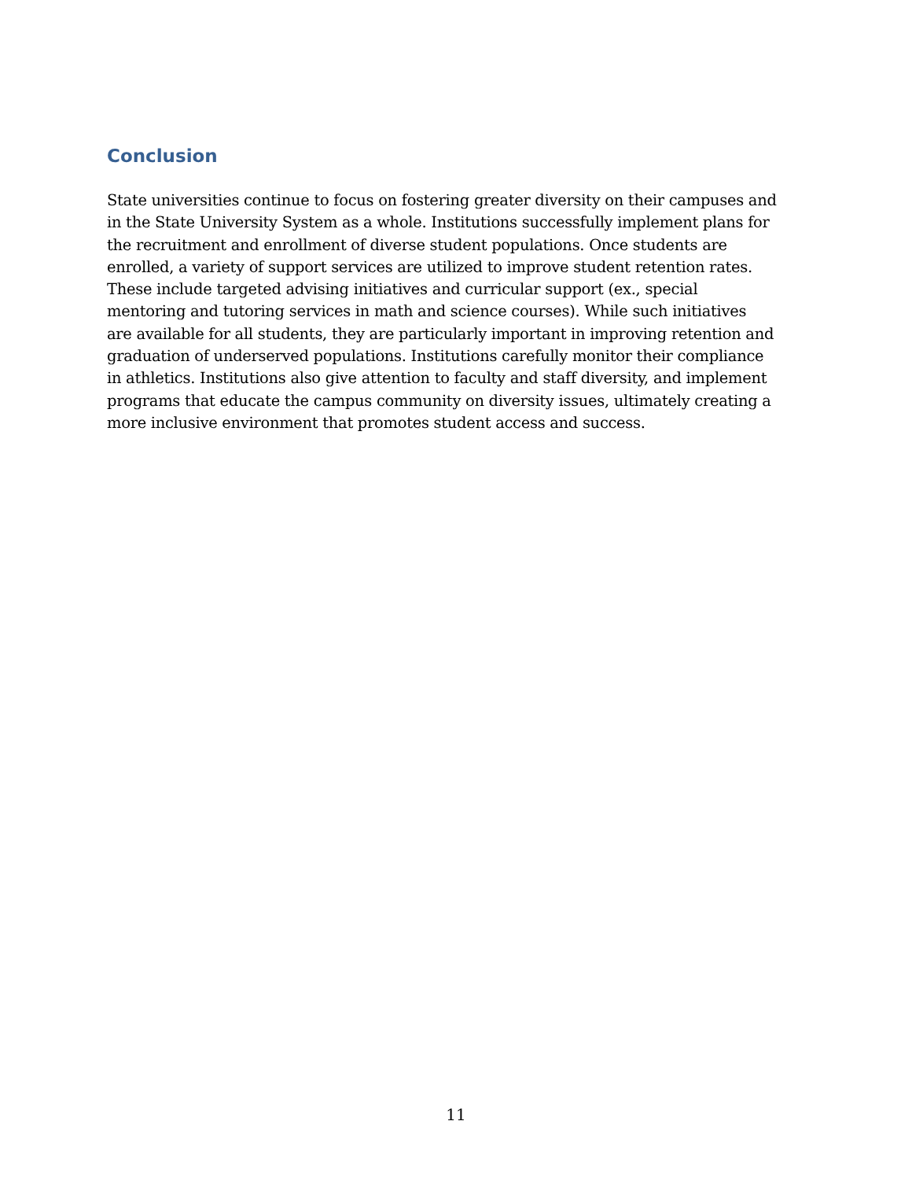Conclusion
State universities continue to focus on fostering greater diversity on their campuses and in the State University System as a whole. Institutions successfully implement plans for the recruitment and enrollment of diverse student populations. Once students are enrolled, a variety of support services are utilized to improve student retention rates. These include targeted advising initiatives and curricular support (ex., special mentoring and tutoring services in math and science courses). While such initiatives are available for all students, they are particularly important in improving retention and graduation of underserved populations. Institutions carefully monitor their compliance in athletics. Institutions also give attention to faculty and staff diversity, and implement programs that educate the campus community on diversity issues, ultimately creating a more inclusive environment that promotes student access and success.
11